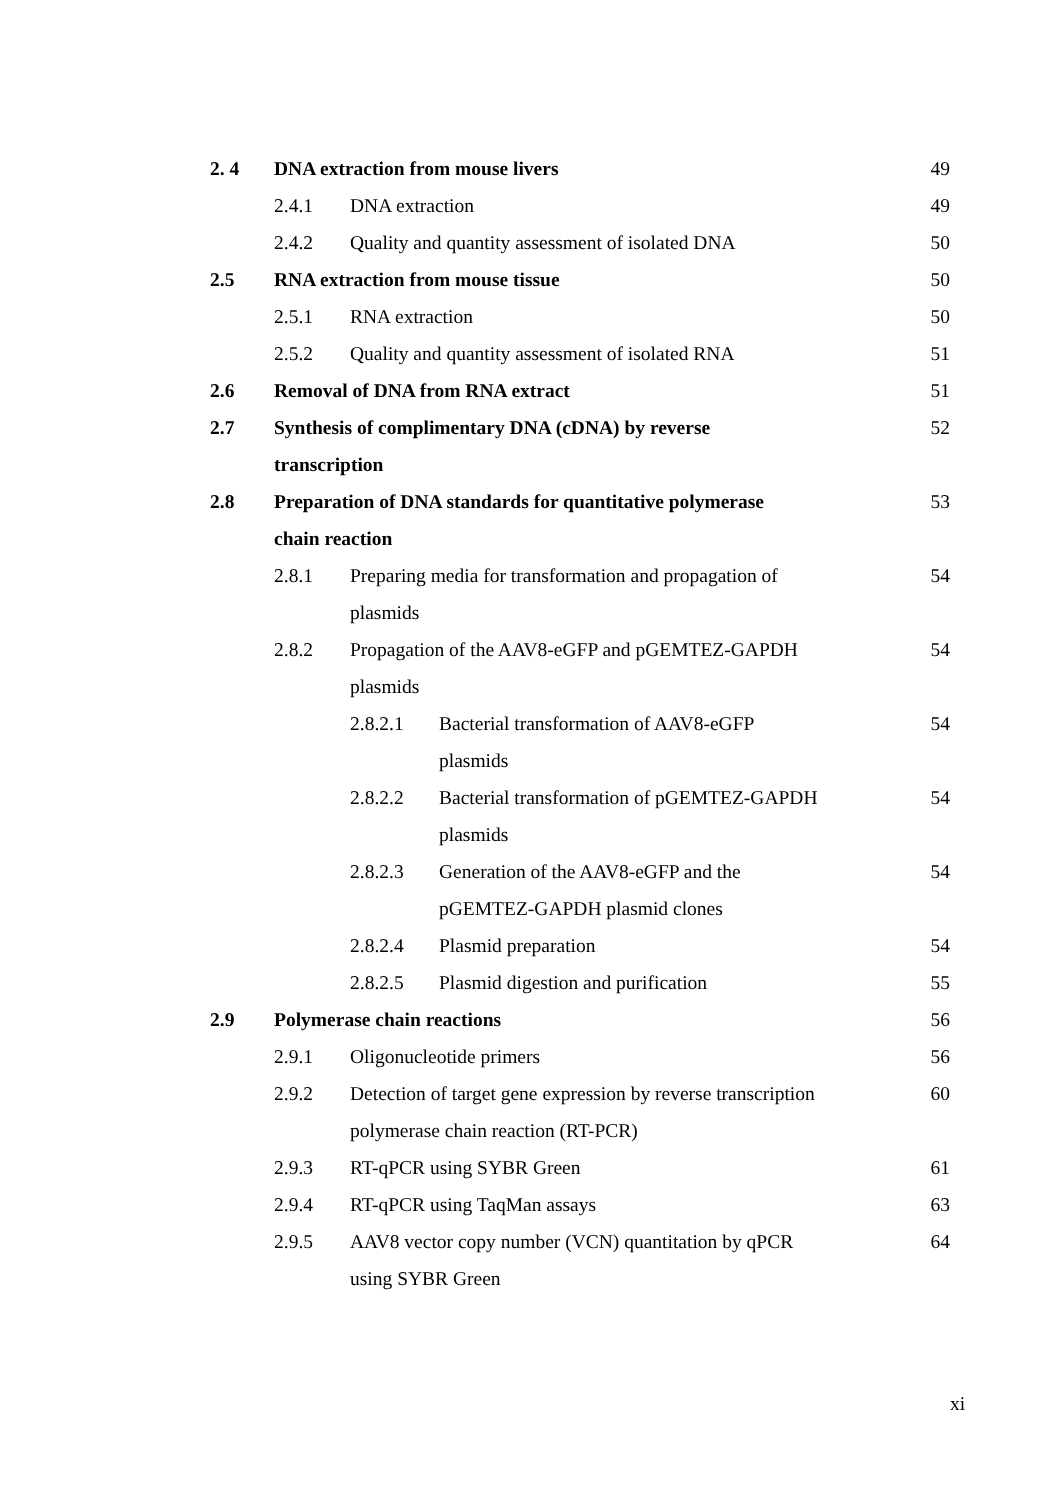2. 4 DNA extraction from mouse livers 49
2.4.1 DNA extraction 49
2.4.2 Quality and quantity assessment of isolated DNA 50
2.5 RNA extraction from mouse tissue 50
2.5.1 RNA extraction 50
2.5.2 Quality and quantity assessment of isolated RNA 51
2.6 Removal of DNA from RNA extract 51
2.7 Synthesis of complimentary DNA (cDNA) by reverse
transcription 52
2.8 Preparation of DNA standards for quantitative polymerase
chain reaction 53
2.8.1 Preparing media for transformation and propagation of
plasmids 54
2.8.2 Propagation of the AAV8-eGFP and pGEMTEZ-GAPDH
plasmids 54
2.8.2.1 Bacterial transformation of AAV8-eGFP
plasmids 54
2.8.2.2 Bacterial transformation of pGEMTEZ-GAPDH
plasmids 54
2.8.2.3 Generation of the AAV8-eGFP and the
pGEMTEZ-GAPDH plasmid clones 54
2.8.2.4 Plasmid preparation 54
2.8.2.5 Plasmid digestion and purification 55
2.9 Polymerase chain reactions 56
2.9.1 Oligonucleotide primers 56
2.9.2 Detection of target gene expression by reverse transcription
polymerase chain reaction (RT-PCR) 60
2.9.3 RT-qPCR using SYBR Green 61
2.9.4 RT-qPCR using TaqMan assays 63
2.9.5 AAV8 vector copy number (VCN) quantitation by qPCR
using SYBR Green 64
xi